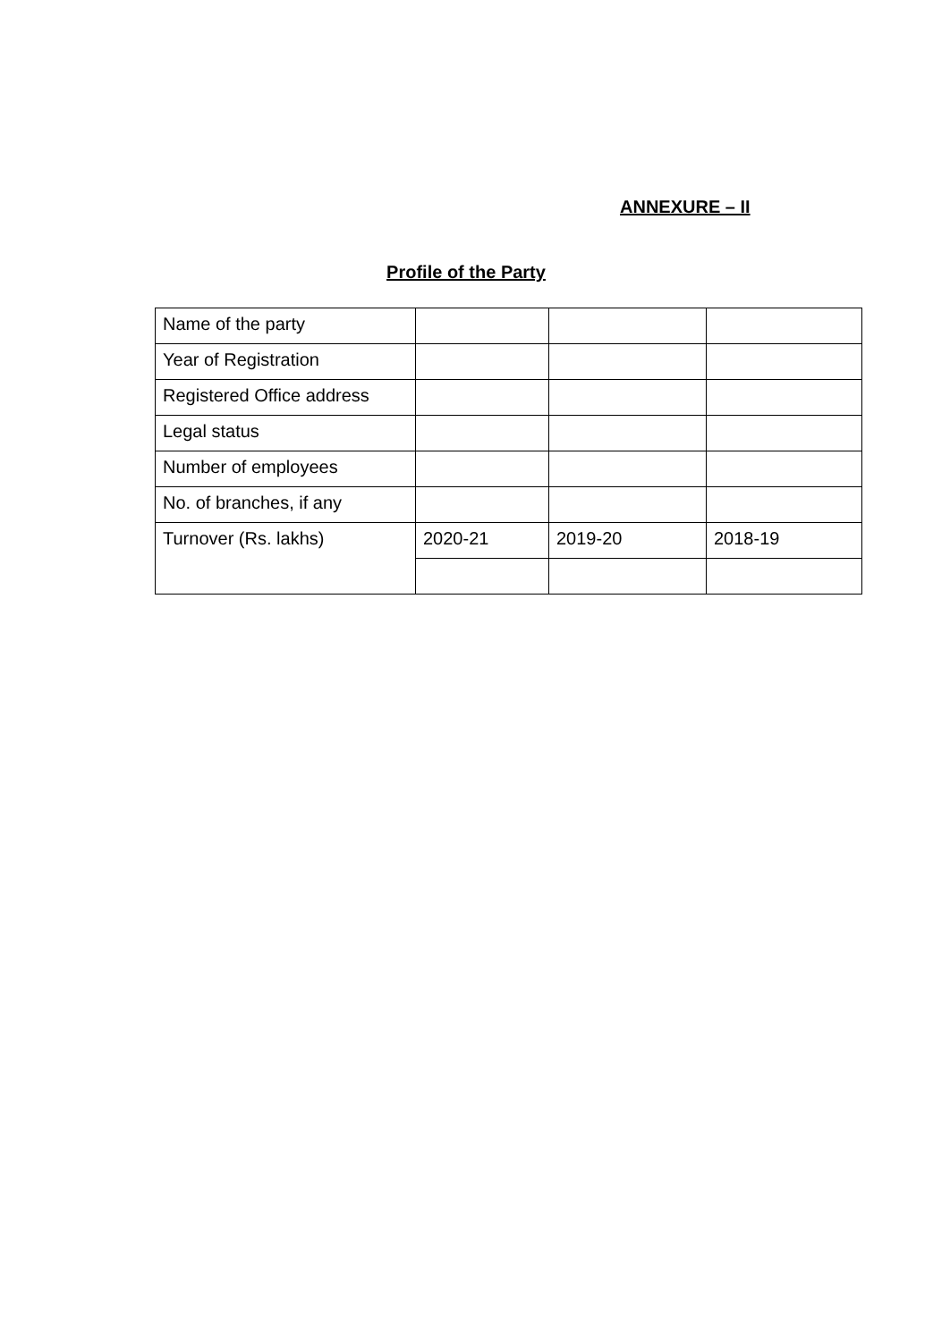ANNEXURE – II
Profile of the Party
| Name of the party | | | |
| Year of Registration | | | |
| Registered Office address | | | |
| Legal status | | | |
| Number of employees | | | |
| No. of branches, if any | | | |
| Turnover (Rs. lakhs) | 2020-21 | 2019-20 | 2018-19 |